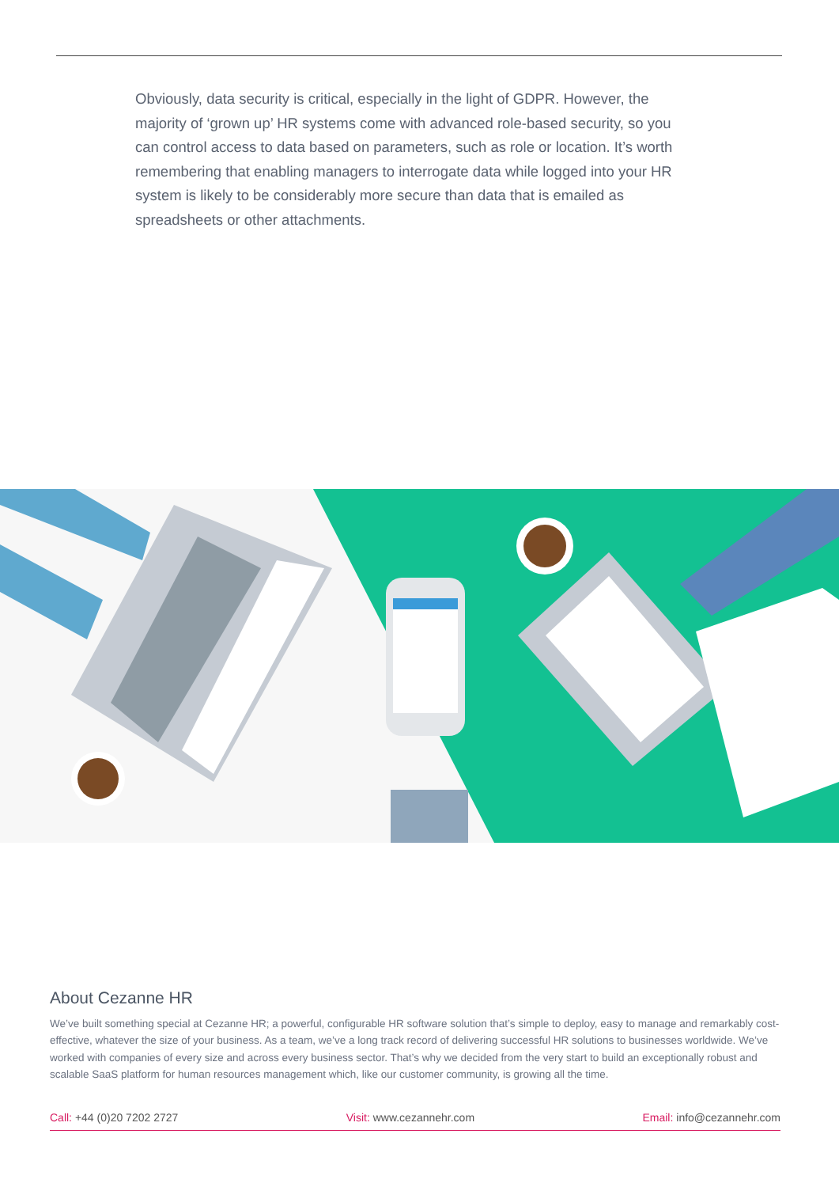Obviously, data security is critical, especially in the light of GDPR. However, the majority of ‘grown up’ HR systems come with advanced role-based security, so you can control access to data based on parameters, such as role or location. It’s worth remembering that enabling managers to interrogate data while logged into your HR system is likely to be considerably more secure than data that is emailed as spreadsheets or other attachments.
About Cezanne HR
We’ve built something special at Cezanne HR; a powerful, configurable HR software solution that’s simple to deploy, easy to manage and remarkably cost-effective, whatever the size of your business. As a team, we’ve a long track record of delivering successful HR solutions to businesses worldwide. We’ve worked with companies of every size and across every business sector. That’s why we decided from the very start to build an exceptionally robust and scalable SaaS platform for human resources management which, like our customer community, is growing all the time.
Call: +44 (0)20 7202 2727 Visit: www.cezannehr.com Email: info@cezannehr.com